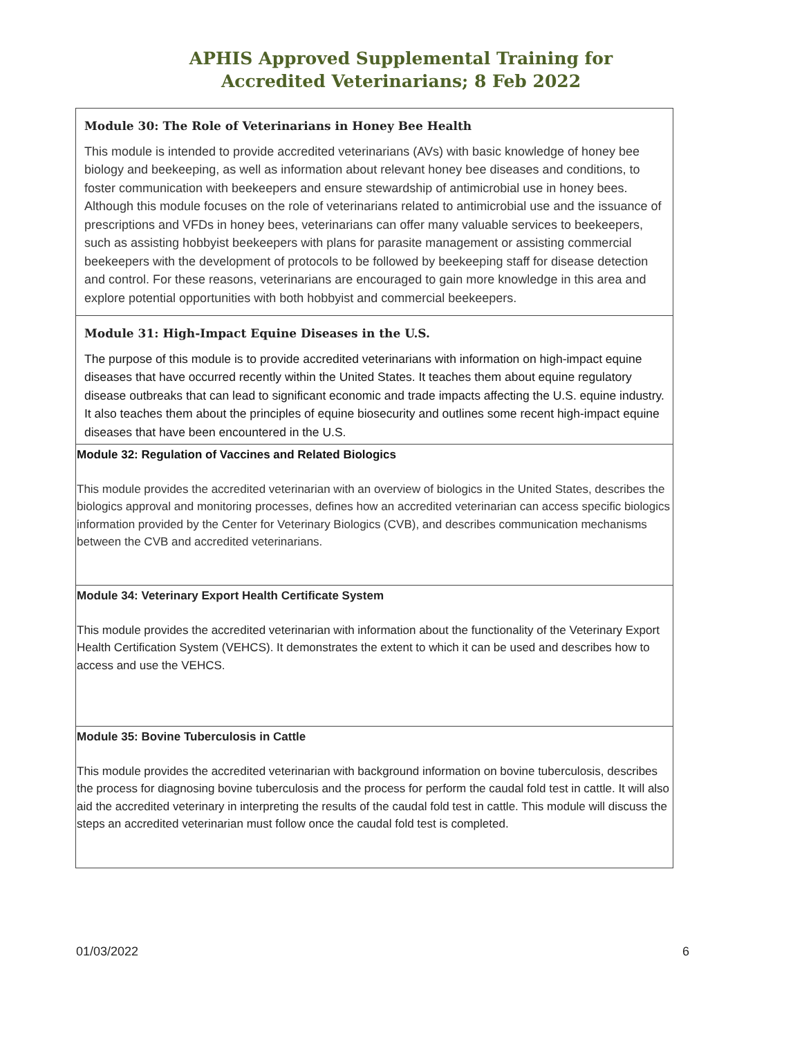APHIS Approved Supplemental Training for
Accredited Veterinarians; 8 Feb 2022
| Module 30: The Role of Veterinarians in Honey Bee Health This module is intended to provide accredited veterinarians (AVs) with basic knowledge of honey bee biology and beekeeping, as well as information about relevant honey bee diseases and conditions, to foster communication with beekeepers and ensure stewardship of antimicrobial use in honey bees. Although this module focuses on the role of veterinarians related to antimicrobial use and the issuance of prescriptions and VFDs in honey bees, veterinarians can offer many valuable services to beekeepers, such as assisting hobbyist beekeepers with plans for parasite management or assisting commercial beekeepers with the development of protocols to be followed by beekeeping staff for disease detection and control. For these reasons, veterinarians are encouraged to gain more knowledge in this area and explore potential opportunities with both hobbyist and commercial beekeepers. |
| Module 31: High-Impact Equine Diseases in the U.S. The purpose of this module is to provide accredited veterinarians with information on high-impact equine diseases that have occurred recently within the United States. It teaches them about equine regulatory disease outbreaks that can lead to significant economic and trade impacts affecting the U.S. equine industry. It also teaches them about the principles of equine biosecurity and outlines some recent high-impact equine diseases that have been encountered in the U.S. |
| Module 32: Regulation of Vaccines and Related Biologics This module provides the accredited veterinarian with an overview of biologics in the United States, describes the biologics approval and monitoring processes, defines how an accredited veterinarian can access specific biologics information provided by the Center for Veterinary Biologics (CVB), and describes communication mechanisms between the CVB and accredited veterinarians. |
| Module 34: Veterinary Export Health Certificate System This module provides the accredited veterinarian with information about the functionality of the Veterinary Export Health Certification System (VEHCS). It demonstrates the extent to which it can be used and describes how to access and use the VEHCS. |
| Module 35: Bovine Tuberculosis in Cattle This module provides the accredited veterinarian with background information on bovine tuberculosis, describes the process for diagnosing bovine tuberculosis and the process for perform the caudal fold test in cattle. It will also aid the accredited veterinary in interpreting the results of the caudal fold test in cattle. This module will discuss the steps an accredited veterinarian must follow once the caudal fold test is completed. |
01/03/2022 6